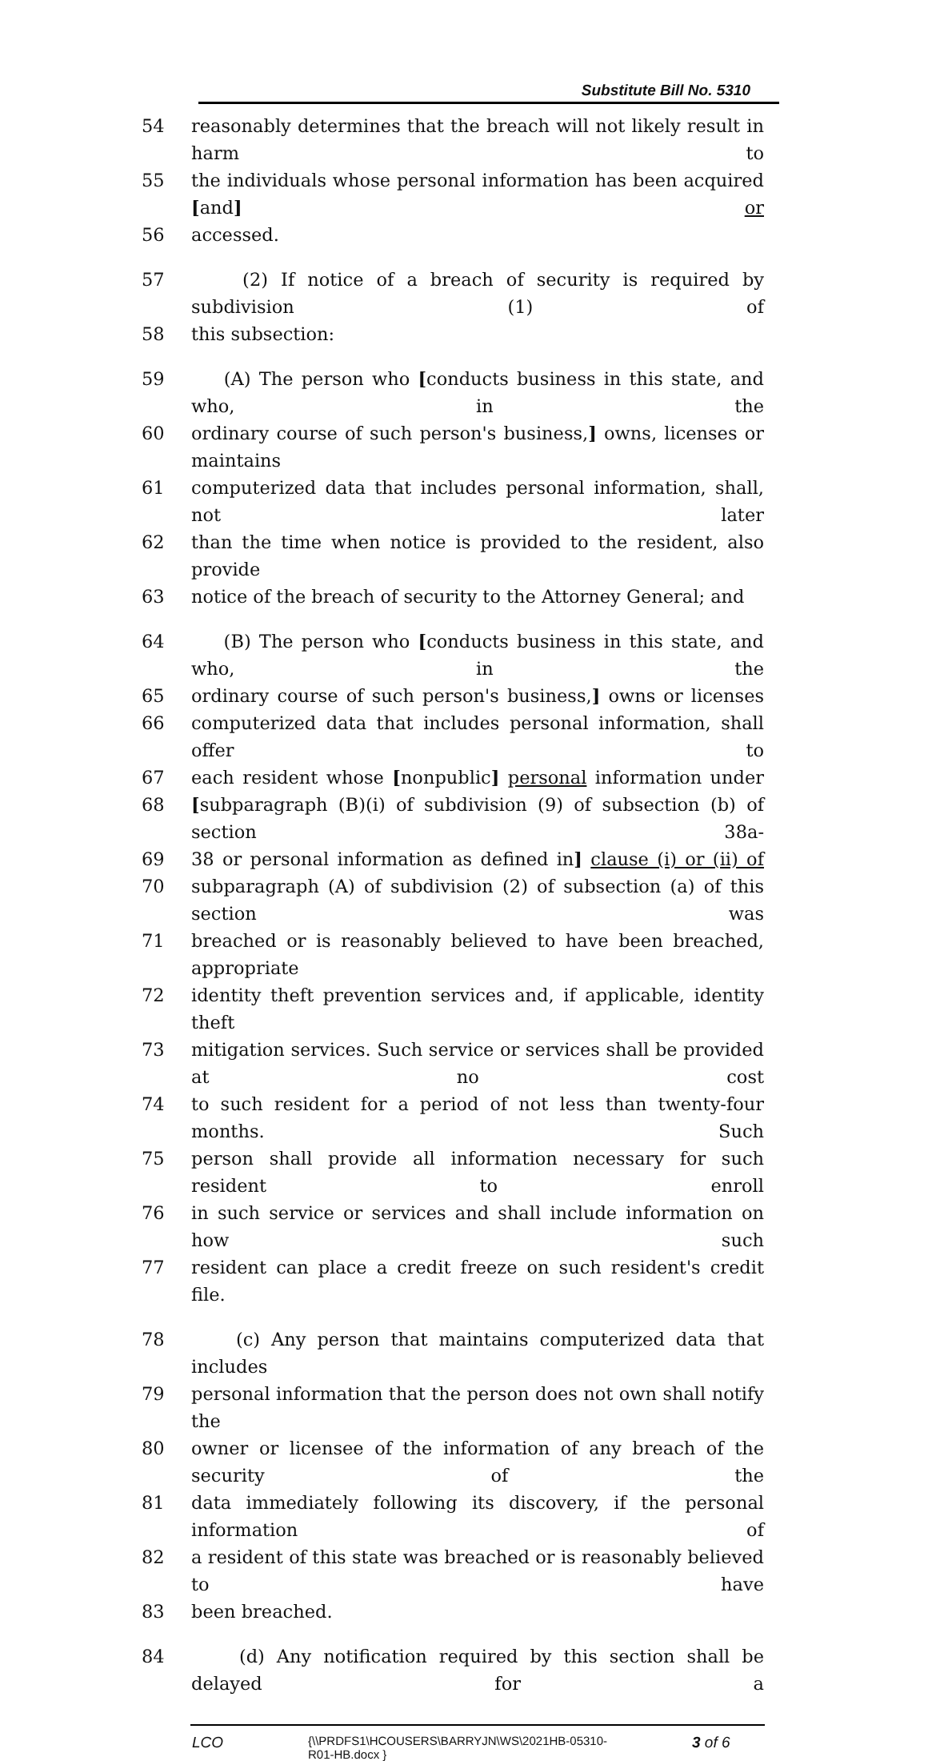Substitute Bill No. 5310
54 reasonably determines that the breach will not likely result in harm to
55 the individuals whose personal information has been acquired [and] or
56 accessed.
57 (2) If notice of a breach of security is required by subdivision (1) of
58 this subsection:
59 (A) The person who [conducts business in this state, and who, in the
60 ordinary course of such person's business,] owns, licenses or maintains
61 computerized data that includes personal information, shall, not later
62 than the time when notice is provided to the resident, also provide
63 notice of the breach of security to the Attorney General; and
64 (B) The person who [conducts business in this state, and who, in the
65 ordinary course of such person's business,] owns or licenses
66 computerized data that includes personal information, shall offer to
67 each resident whose [nonpublic] personal information under
68 [subparagraph (B)(i) of subdivision (9) of subsection (b) of section 38a-
69 38 or personal information as defined in] clause (i) or (ii) of
70 subparagraph (A) of subdivision (2) of subsection (a) of this section was
71 breached or is reasonably believed to have been breached, appropriate
72 identity theft prevention services and, if applicable, identity theft
73 mitigation services. Such service or services shall be provided at no cost
74 to such resident for a period of not less than twenty-four months. Such
75 person shall provide all information necessary for such resident to enroll
76 in such service or services and shall include information on how such
77 resident can place a credit freeze on such resident's credit file.
78 (c) Any person that maintains computerized data that includes
79 personal information that the person does not own shall notify the
80 owner or licensee of the information of any breach of the security of the
81 data immediately following its discovery, if the personal information of
82 a resident of this state was breached or is reasonably believed to have
83 been breached.
84 (d) Any notification required by this section shall be delayed for a
LCO {\\PRDFS1\HCOUSERS\BARRYJN\WS\2021HB-05310-
R01-HB.docx } 3 of 6